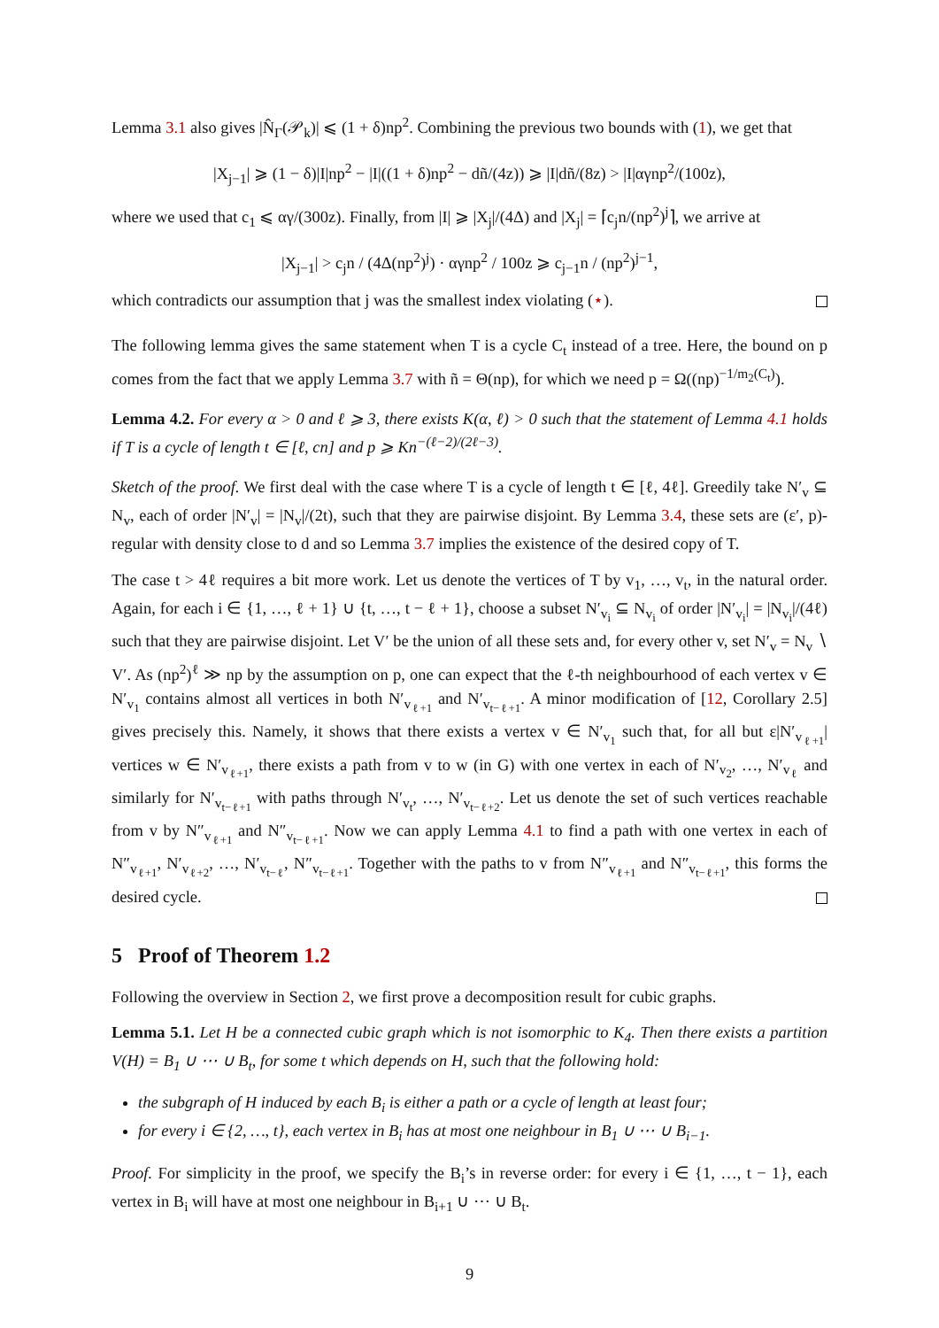Lemma 3.1 also gives |N̂<sub>Γ</sub>(𝒫<sub>k</sub>)| ⩽ (1 + δ)np<sup>2</sup>. Combining the previous two bounds with (1), we get that
|X<sub>j−1</sub>| ⩾ (1 − δ)|I|np<sup>2</sup> − |I|((1 + δ)np<sup>2</sup> − dñ/(4z)) ⩾ |I|dñ/(8z) > |I|αγnp<sup>2</sup>/(100z),
where we used that c<sub>1</sub> ⩽ αγ/(300z). Finally, from |I| ⩾ |X<sub>j</sub>|/(4Δ) and |X<sub>j</sub>| = ⌈c<sub>j</sub>n/(np<sup>2</sup>)<sup>j</sup>⌉, we arrive at
|X<sub>j−1</sub>| > c<sub>j</sub>n / (4Δ(np<sup>2</sup>)<sup>j</sup>) · αγnp<sup>2</sup> / 100z ⩾ c<sub>j−1</sub>n / (np<sup>2</sup>)<sup>j−1</sup>,
which contradicts our assumption that j was the smallest index violating (⋆).
The following lemma gives the same statement when T is a cycle C<sub>t</sub> instead of a tree. Here, the bound on p comes from the fact that we apply Lemma 3.7 with ñ = Θ(np), for which we need p = Ω((np)<sup>−1/m<sub>2</sub>(C<sub>t</sub>)</sup>).
Lemma 4.2. For every α > 0 and ℓ ⩾ 3, there exists K(α, ℓ) > 0 such that the statement of Lemma 4.1 holds if T is a cycle of length t ∈ [ℓ, cn] and p ⩾ Kn<sup>−(ℓ−2)/(2ℓ−3)</sup>.
Sketch of the proof. We first deal with the case where T is a cycle of length t ∈ [ℓ, 4ℓ]. Greedily take N′<sub>v</sub> ⊆ N<sub>v</sub>, each of order |N′<sub>v</sub>| = |N<sub>v</sub>|/(2t), such that they are pairwise disjoint. By Lemma 3.4, these sets are (ε′, p)-regular with density close to d and so Lemma 3.7 implies the existence of the desired copy of T.
The case t > 4ℓ requires a bit more work. Let us denote the vertices of T by v<sub>1</sub>, …, v<sub>t</sub>, in the natural order. Again, for each i ∈ {1, …, ℓ + 1} ∪ {t, …, t − ℓ + 1}, choose a subset N′<sub>v<sub>i</sub></sub> ⊆ N<sub>v<sub>i</sub></sub> of order |N′<sub>v<sub>i</sub></sub>| = |N<sub>v<sub>i</sub></sub>|/(4ℓ) such that they are pairwise disjoint. Let V′ be the union of all these sets and, for every other v, set N′<sub>v</sub> = N<sub>v</sub> ∖ V′. As (np<sup>2</sup>)<sup>ℓ</sup> ≫ np by the assumption on p, one can expect that the ℓ-th neighbourhood of each vertex v ∈ N′<sub>v<sub>1</sub></sub> contains almost all vertices in both N′<sub>v<sub>ℓ+1</sub></sub> and N′<sub>v<sub>t−ℓ+1</sub></sub>. A minor modification of [12, Corollary 2.5] gives precisely this. Namely, it shows that there exists a vertex v ∈ N′<sub>v<sub>1</sub></sub> such that, for all but ε|N′<sub>v<sub>ℓ+1</sub></sub>| vertices w ∈ N′<sub>v<sub>ℓ+1</sub></sub>, there exists a path from v to w (in G) with one vertex in each of N′<sub>v<sub>2</sub></sub>, …, N′<sub>v<sub>ℓ</sub></sub> and similarly for N′<sub>v<sub>t−ℓ+1</sub></sub> with paths through N′<sub>v<sub>t</sub></sub>, …, N′<sub>v<sub>t−ℓ+2</sub></sub>. Let us denote the set of such vertices reachable from v by N″<sub>v<sub>ℓ+1</sub></sub> and N″<sub>v<sub>t−ℓ+1</sub></sub>. Now we can apply Lemma 4.1 to find a path with one vertex in each of N″<sub>v<sub>ℓ+1</sub></sub>, N′<sub>v<sub>ℓ+2</sub></sub>, …, N′<sub>v<sub>t−ℓ</sub></sub>, N″<sub>v<sub>t−ℓ+1</sub></sub>. Together with the paths to v from N″<sub>v<sub>ℓ+1</sub></sub> and N″<sub>v<sub>t−ℓ+1</sub></sub>, this forms the desired cycle.
5 Proof of Theorem 1.2
Following the overview in Section 2, we first prove a decomposition result for cubic graphs.
Lemma 5.1. Let H be a connected cubic graph which is not isomorphic to K<sub>4</sub>. Then there exists a partition V(H) = B<sub>1</sub> ∪ ⋯ ∪ B<sub>t</sub>, for some t which depends on H, such that the following hold:
the subgraph of H induced by each B<sub>i</sub> is either a path or a cycle of length at least four;
for every i ∈ {2, …, t}, each vertex in B<sub>i</sub> has at most one neighbour in B<sub>1</sub> ∪ ⋯ ∪ B<sub>i−1</sub>.
Proof. For simplicity in the proof, we specify the B<sub>i</sub>’s in reverse order: for every i ∈ {1, …, t − 1}, each vertex in B<sub>i</sub> will have at most one neighbour in B<sub>i+1</sub> ∪ ⋯ ∪ B<sub>t</sub>.
9